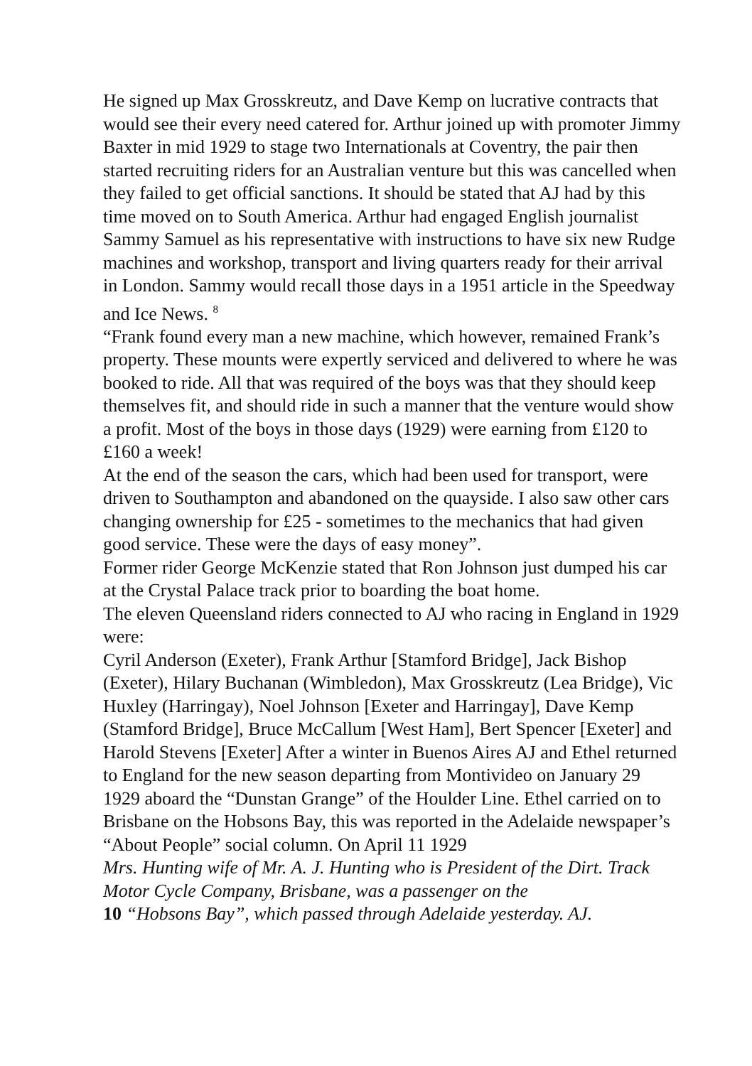He signed up Max Grosskreutz, and Dave Kemp on lucrative contracts that would see their every need catered for. Arthur joined up with promoter Jimmy Baxter in mid 1929 to stage two Internationals at Coventry, the pair then started recruiting riders for an Australian venture but this was cancelled when they failed to get official sanctions. It should be stated that AJ had by this time moved on to South America. Arthur had engaged English journalist Sammy Samuel as his representative with instructions to have six new Rudge machines and workshop, transport and living quarters ready for their arrival in London. Sammy would recall those days in a 1951 article in the Speedway and Ice News. <sup>8</sup>
“Frank found every man a new machine, which however, remained Frank’s property. These mounts were expertly serviced and delivered to where he was booked to ride. All that was required of the boys was that they should keep themselves fit, and should ride in such a manner that the venture would show a profit. Most of the boys in those days (1929) were earning from £120 to £160 a week!
At the end of the season the cars, which had been used for transport, were driven to Southampton and abandoned on the quayside. I also saw other cars changing ownership for £25 - sometimes to the mechanics that had given good service. These were the days of easy money”.
Former rider George McKenzie stated that Ron Johnson just dumped his car at the Crystal Palace track prior to boarding the boat home.
The eleven Queensland riders connected to AJ who racing in England in 1929 were:
Cyril Anderson (Exeter), Frank Arthur [Stamford Bridge], Jack Bishop (Exeter), Hilary Buchanan (Wimbledon), Max Grosskreutz (Lea Bridge), Vic Huxley (Harringay), Noel Johnson [Exeter and Harringay], Dave Kemp (Stamford Bridge], Bruce McCallum [West Ham], Bert Spencer [Exeter] and Harold Stevens [Exeter] After a winter in Buenos Aires AJ and Ethel returned to England for the new season departing from Montivideo on January 29 1929 aboard the “Dunstan Grange” of the Houlder Line. Ethel carried on to Brisbane on the Hobsons Bay, this was reported in the Adelaide newspaper’s “About People” social column. On April 11 1929
Mrs. Hunting wife of Mr. A. J. Hunting who is President of the Dirt. Track Motor Cycle Company, Brisbane, was a passenger on the
10 “Hobsons Bay”, which passed through Adelaide yesterday. AJ.